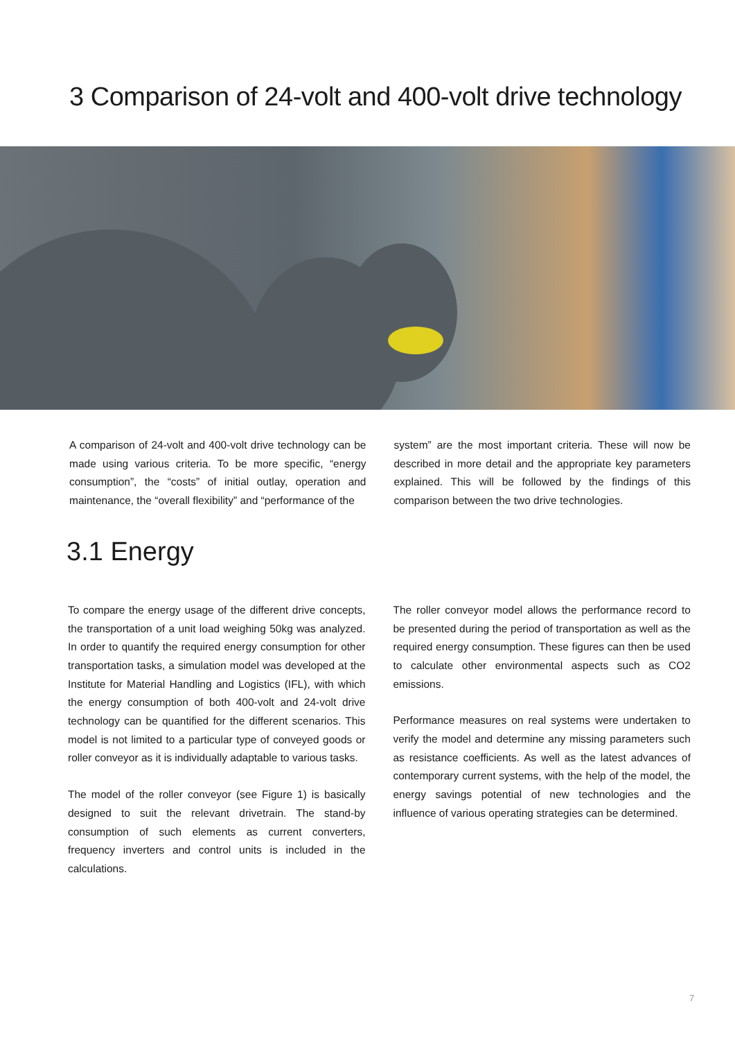3 Comparison of 24-volt and 400-volt drive technology
A comparison of 24-volt and 400-volt drive technology can be made using various criteria. To be more specific, “energy consumption”, the “costs” of initial outlay, operation and maintenance, the “overall flexibility” and “performance of the
system” are the most important criteria. These will now be described in more detail and the appropriate key parameters explained. This will be followed by the findings of this comparison between the two drive technologies.
3.1 Energy
To compare the energy usage of the different drive concepts, the transportation of a unit load weighing 50kg was analyzed. In order to quantify the required energy consumption for other transportation tasks, a simulation model was developed at the Institute for Material Handling and Logistics (IFL), with which the energy consumption of both 400-volt and 24-volt drive technology can be quantified for the different scenarios. This model is not limited to a particular type of conveyed goods or roller conveyor as it is individually adaptable to various tasks.
The model of the roller conveyor (see Figure 1) is basically designed to suit the relevant drivetrain. The stand-by consumption of such elements as current converters, frequency inverters and control units is included in the calculations.
The roller conveyor model allows the performance record to be presented during the period of transportation as well as the required energy consumption. These figures can then be used to calculate other environmental aspects such as CO2 emissions.
Performance measures on real systems were undertaken to verify the model and determine any missing parameters such as resistance coefficients. As well as the latest advances of contemporary current systems, with the help of the model, the energy savings potential of new technologies and the influence of various operating strategies can be determined.
7